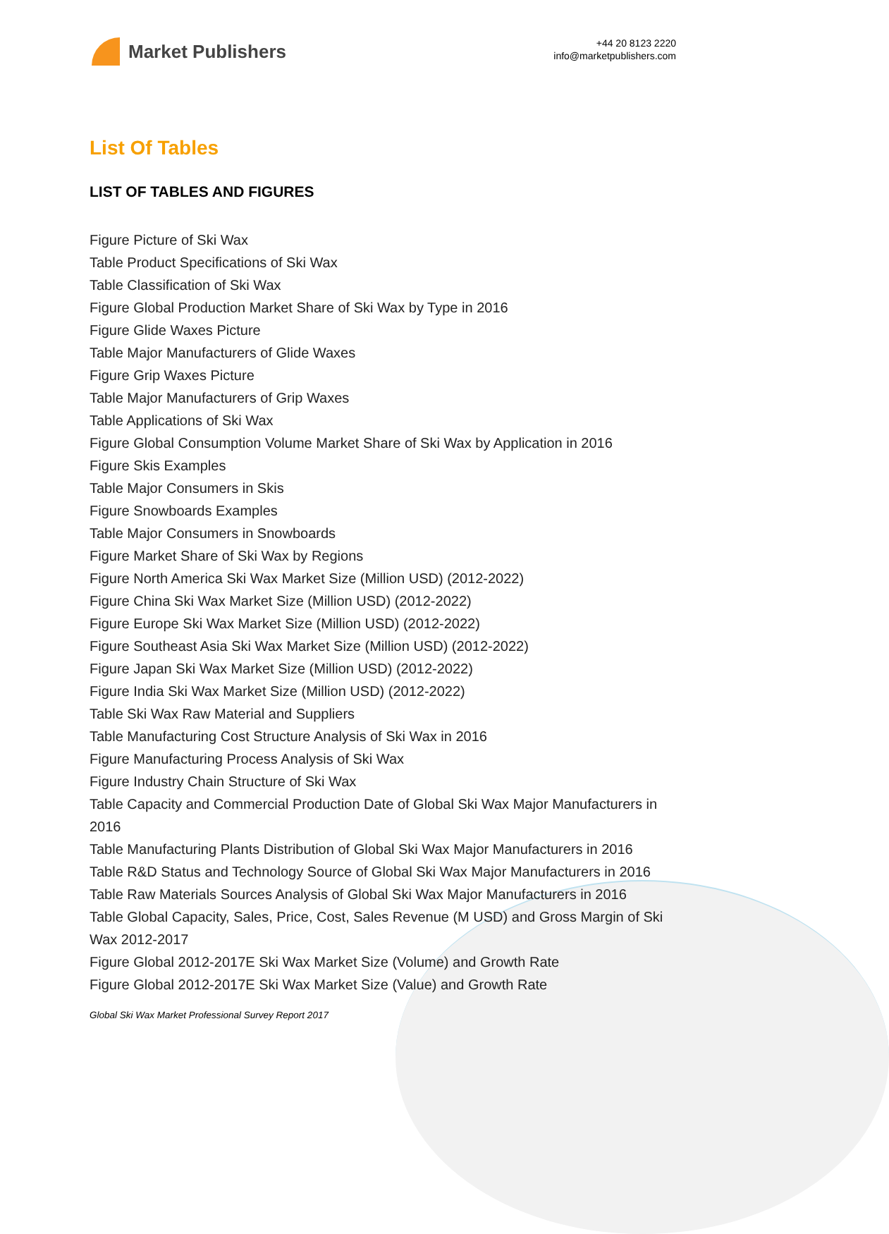Market Publishers
+44 20 8123 2220
info@marketpublishers.com
List Of Tables
LIST OF TABLES AND FIGURES
Figure Picture of Ski Wax
Table Product Specifications of Ski Wax
Table Classification of Ski Wax
Figure Global Production Market Share of Ski Wax by Type in 2016
Figure Glide Waxes Picture
Table Major Manufacturers of Glide Waxes
Figure Grip Waxes Picture
Table Major Manufacturers of Grip Waxes
Table Applications of Ski Wax
Figure Global Consumption Volume Market Share of Ski Wax by Application in 2016
Figure Skis Examples
Table Major Consumers in Skis
Figure Snowboards Examples
Table Major Consumers in Snowboards
Figure Market Share of Ski Wax by Regions
Figure North America Ski Wax Market Size (Million USD) (2012-2022)
Figure China Ski Wax Market Size (Million USD) (2012-2022)
Figure Europe Ski Wax Market Size (Million USD) (2012-2022)
Figure Southeast Asia Ski Wax Market Size (Million USD) (2012-2022)
Figure Japan Ski Wax Market Size (Million USD) (2012-2022)
Figure India Ski Wax Market Size (Million USD) (2012-2022)
Table Ski Wax Raw Material and Suppliers
Table Manufacturing Cost Structure Analysis of Ski Wax in 2016
Figure Manufacturing Process Analysis of Ski Wax
Figure Industry Chain Structure of Ski Wax
Table Capacity and Commercial Production Date of Global Ski Wax Major Manufacturers in 2016
Table Manufacturing Plants Distribution of Global Ski Wax Major Manufacturers in 2016
Table R&D Status and Technology Source of Global Ski Wax Major Manufacturers in 2016
Table Raw Materials Sources Analysis of Global Ski Wax Major Manufacturers in 2016
Table Global Capacity, Sales, Price, Cost, Sales Revenue (M USD) and Gross Margin of Ski Wax 2012-2017
Figure Global 2012-2017E Ski Wax Market Size (Volume) and Growth Rate
Figure Global 2012-2017E Ski Wax Market Size (Value) and Growth Rate
Global Ski Wax Market Professional Survey Report 2017